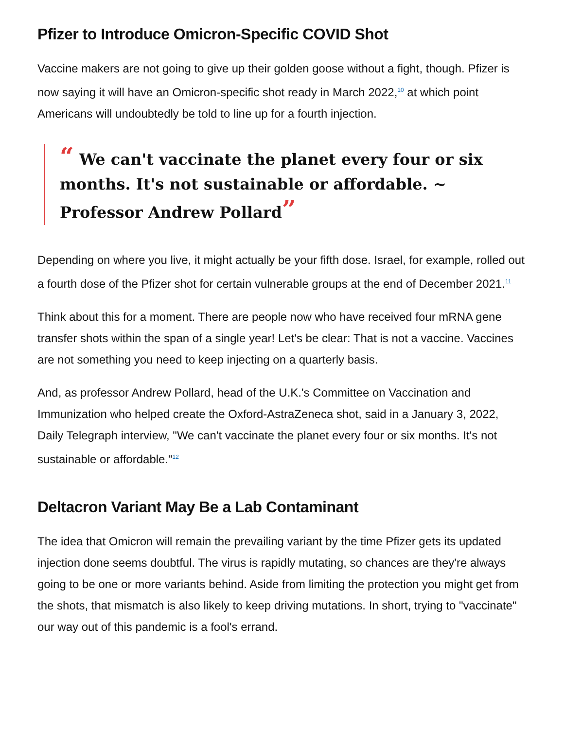Pfizer to Introduce Omicron-Specific COVID Shot
Vaccine makers are not going to give up their golden goose without a fight, though. Pfizer is now saying it will have an Omicron-specific shot ready in March 2022,<sup>10</sup> at which point Americans will undoubtedly be told to line up for a fourth injection.
“ We can't vaccinate the planet every four or six months. It's not sustainable or affordable. ~ Professor Andrew Pollard”
Depending on where you live, it might actually be your fifth dose. Israel, for example, rolled out a fourth dose of the Pfizer shot for certain vulnerable groups at the end of December 2021.<sup>11</sup>
Think about this for a moment. There are people now who have received four mRNA gene transfer shots within the span of a single year! Let's be clear: That is not a vaccine. Vaccines are not something you need to keep injecting on a quarterly basis.
And, as professor Andrew Pollard, head of the U.K.'s Committee on Vaccination and Immunization who helped create the Oxford-AstraZeneca shot, said in a January 3, 2022, Daily Telegraph interview, "We can't vaccinate the planet every four or six months. It's not sustainable or affordable."<sup>12</sup>
Deltacron Variant May Be a Lab Contaminant
The idea that Omicron will remain the prevailing variant by the time Pfizer gets its updated injection done seems doubtful. The virus is rapidly mutating, so chances are they're always going to be one or more variants behind. Aside from limiting the protection you might get from the shots, that mismatch is also likely to keep driving mutations. In short, trying to "vaccinate" our way out of this pandemic is a fool's errand.